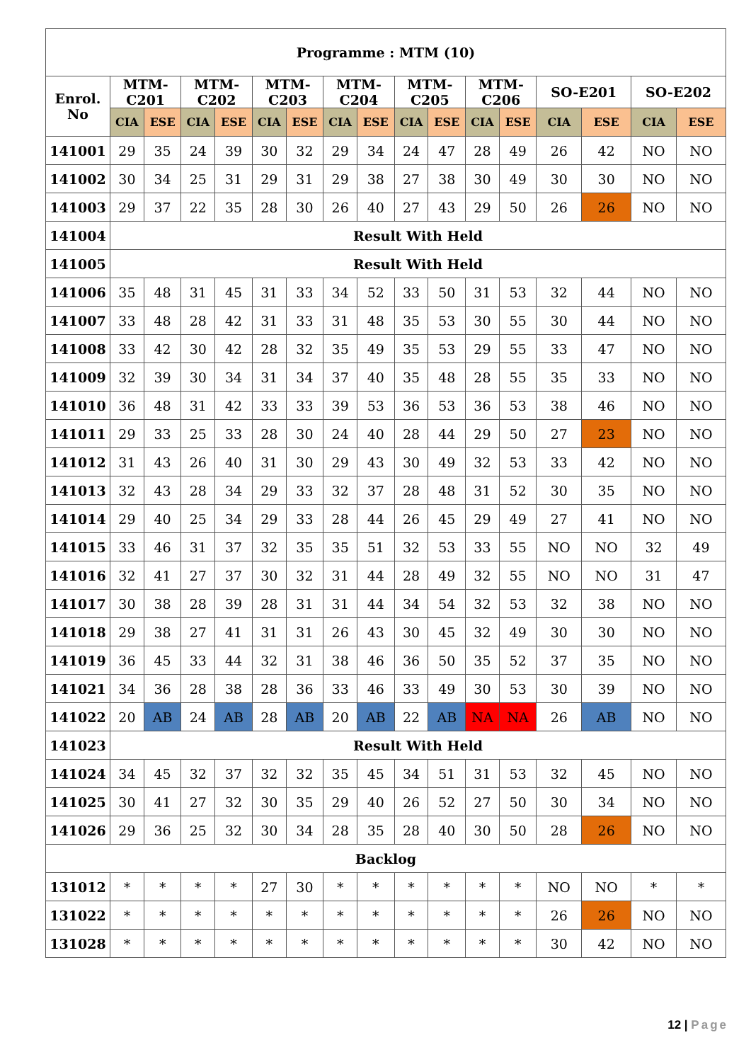| Programme : MTM (10) | | | | | | | | | | | | | | | | |
| --- | --- | --- | --- | --- | --- | --- | --- | --- | --- | --- | --- | --- | --- | --- | --- | --- |
| Enrol. No | MTM- C201 | | MTM- C202 | | MTM- C203 | | MTM- C204 | | MTM- C205 | | MTM- C206 | | SO-E201 | | SO-E202 | |
| | CIA | ESE | CIA | ESE | CIA | ESE | CIA | ESE | CIA | ESE | CIA | ESE | CIA | ESE | CIA | ESE |
| 141001 | 29 | 35 | 24 | 39 | 30 | 32 | 29 | 34 | 24 | 47 | 28 | 49 | 26 | 42 | NO | NO |
| 141002 | 30 | 34 | 25 | 31 | 29 | 31 | 29 | 38 | 27 | 38 | 30 | 49 | 30 | 30 | NO | NO |
| 141003 | 29 | 37 | 22 | 35 | 28 | 30 | 26 | 40 | 27 | 43 | 29 | 50 | 26 | 26 | NO | NO |
| 141004 | Result With Held | | | | | | | | | | | | | | | |
| 141005 | Result With Held | | | | | | | | | | | | | | | |
| 141006 | 35 | 48 | 31 | 45 | 31 | 33 | 34 | 52 | 33 | 50 | 31 | 53 | 32 | 44 | NO | NO |
| 141007 | 33 | 48 | 28 | 42 | 31 | 33 | 31 | 48 | 35 | 53 | 30 | 55 | 30 | 44 | NO | NO |
| 141008 | 33 | 42 | 30 | 42 | 28 | 32 | 35 | 49 | 35 | 53 | 29 | 55 | 33 | 47 | NO | NO |
| 141009 | 32 | 39 | 30 | 34 | 31 | 34 | 37 | 40 | 35 | 48 | 28 | 55 | 35 | 33 | NO | NO |
| 141010 | 36 | 48 | 31 | 42 | 33 | 33 | 39 | 53 | 36 | 53 | 36 | 53 | 38 | 46 | NO | NO |
| 141011 | 29 | 33 | 25 | 33 | 28 | 30 | 24 | 40 | 28 | 44 | 29 | 50 | 27 | 23 | NO | NO |
| 141012 | 31 | 43 | 26 | 40 | 31 | 30 | 29 | 43 | 30 | 49 | 32 | 53 | 33 | 42 | NO | NO |
| 141013 | 32 | 43 | 28 | 34 | 29 | 33 | 32 | 37 | 28 | 48 | 31 | 52 | 30 | 35 | NO | NO |
| 141014 | 29 | 40 | 25 | 34 | 29 | 33 | 28 | 44 | 26 | 45 | 29 | 49 | 27 | 41 | NO | NO |
| 141015 | 33 | 46 | 31 | 37 | 32 | 35 | 35 | 51 | 32 | 53 | 33 | 55 | NO | NO | 32 | 49 |
| 141016 | 32 | 41 | 27 | 37 | 30 | 32 | 31 | 44 | 28 | 49 | 32 | 55 | NO | NO | 31 | 47 |
| 141017 | 30 | 38 | 28 | 39 | 28 | 31 | 31 | 44 | 34 | 54 | 32 | 53 | 32 | 38 | NO | NO |
| 141018 | 29 | 38 | 27 | 41 | 31 | 31 | 26 | 43 | 30 | 45 | 32 | 49 | 30 | 30 | NO | NO |
| 141019 | 36 | 45 | 33 | 44 | 32 | 31 | 38 | 46 | 36 | 50 | 35 | 52 | 37 | 35 | NO | NO |
| 141021 | 34 | 36 | 28 | 38 | 28 | 36 | 33 | 46 | 33 | 49 | 30 | 53 | 30 | 39 | NO | NO |
| 141022 | 20 | AB | 24 | AB | 28 | AB | 20 | AB | 22 | AB | NA | NA | 26 | AB | NO | NO |
| 141023 | Result With Held | | | | | | | | | | | | | | | |
| 141024 | 34 | 45 | 32 | 37 | 32 | 32 | 35 | 45 | 34 | 51 | 31 | 53 | 32 | 45 | NO | NO |
| 141025 | 30 | 41 | 27 | 32 | 30 | 35 | 29 | 40 | 26 | 52 | 27 | 50 | 30 | 34 | NO | NO |
| 141026 | 29 | 36 | 25 | 32 | 30 | 34 | 28 | 35 | 28 | 40 | 30 | 50 | 28 | 26 | NO | NO |
| Backlog | | | | | | | | | | | | | | | | |
| 131012 | * | * | * | * | 27 | 30 | * | * | * | * | * | * | NO | NO | * | * |
| 131022 | * | * | * | * | * | * | * | * | * | * | * | * | 26 | 26 | NO | NO |
| 131028 | * | * | * | * | * | * | * | * | * | * | * | * | 30 | 42 | NO | NO |
12 | Page